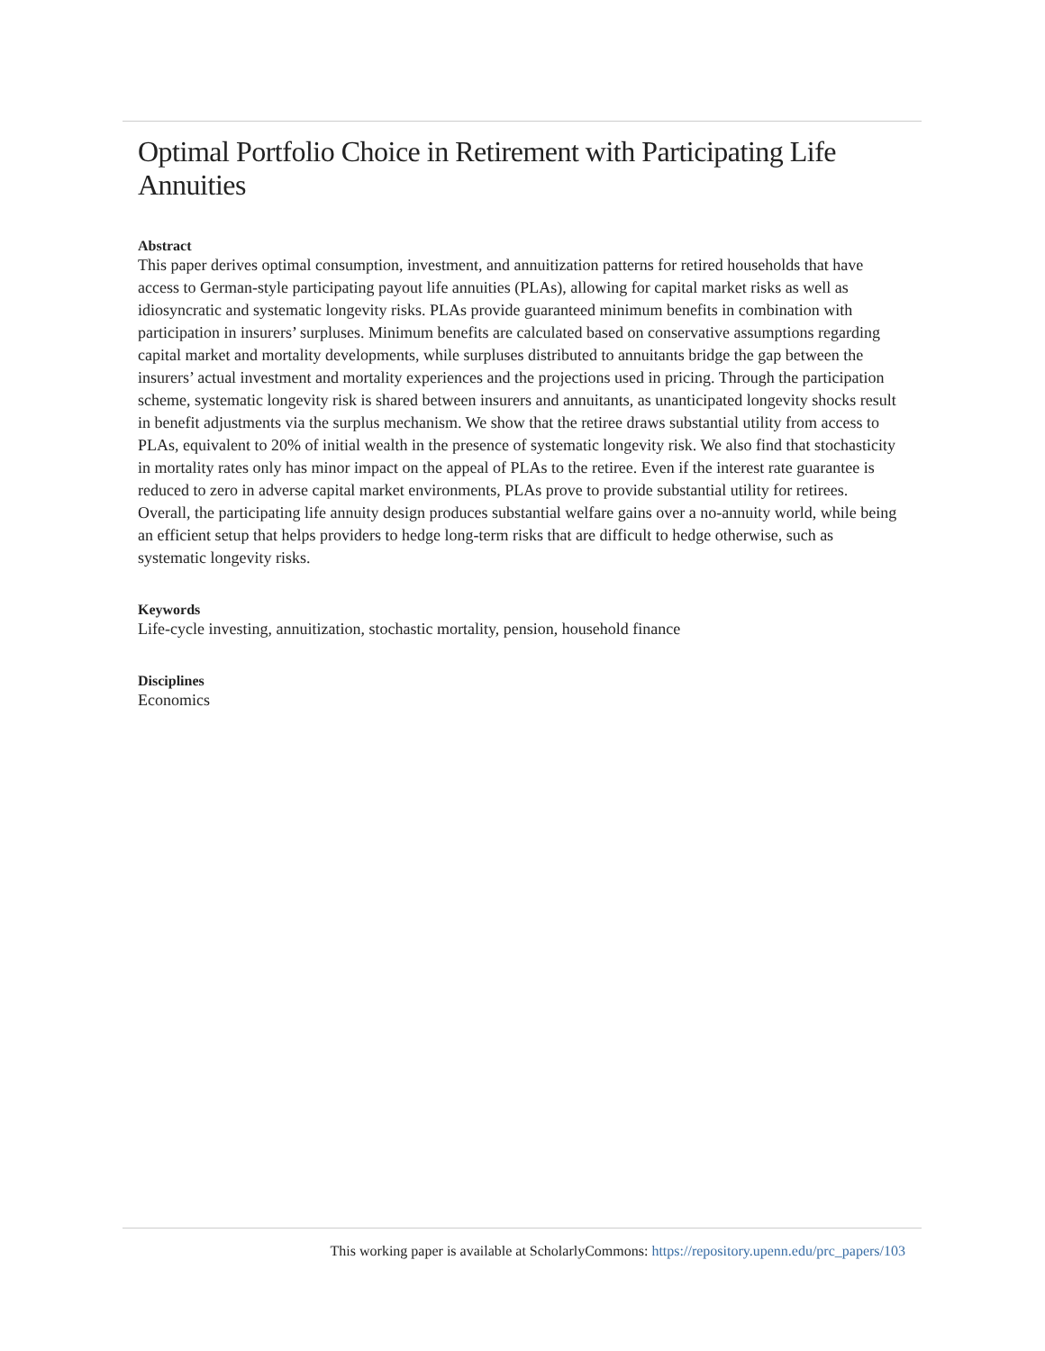Optimal Portfolio Choice in Retirement with Participating Life Annuities
Abstract
This paper derives optimal consumption, investment, and annuitization patterns for retired households that have access to German-style participating payout life annuities (PLAs), allowing for capital market risks as well as idiosyncratic and systematic longevity risks. PLAs provide guaranteed minimum benefits in combination with participation in insurers’ surpluses. Minimum benefits are calculated based on conservative assumptions regarding capital market and mortality developments, while surpluses distributed to annuitants bridge the gap between the insurers’ actual investment and mortality experiences and the projections used in pricing. Through the participation scheme, systematic longevity risk is shared between insurers and annuitants, as unanticipated longevity shocks result in benefit adjustments via the surplus mechanism. We show that the retiree draws substantial utility from access to PLAs, equivalent to 20% of initial wealth in the presence of systematic longevity risk. We also find that stochasticity in mortality rates only has minor impact on the appeal of PLAs to the retiree. Even if the interest rate guarantee is reduced to zero in adverse capital market environments, PLAs prove to provide substantial utility for retirees. Overall, the participating life annuity design produces substantial welfare gains over a no-annuity world, while being an efficient setup that helps providers to hedge long-term risks that are difficult to hedge otherwise, such as systematic longevity risks.
Keywords
Life-cycle investing, annuitization, stochastic mortality, pension, household finance
Disciplines
Economics
This working paper is available at ScholarlyCommons: https://repository.upenn.edu/prc_papers/103